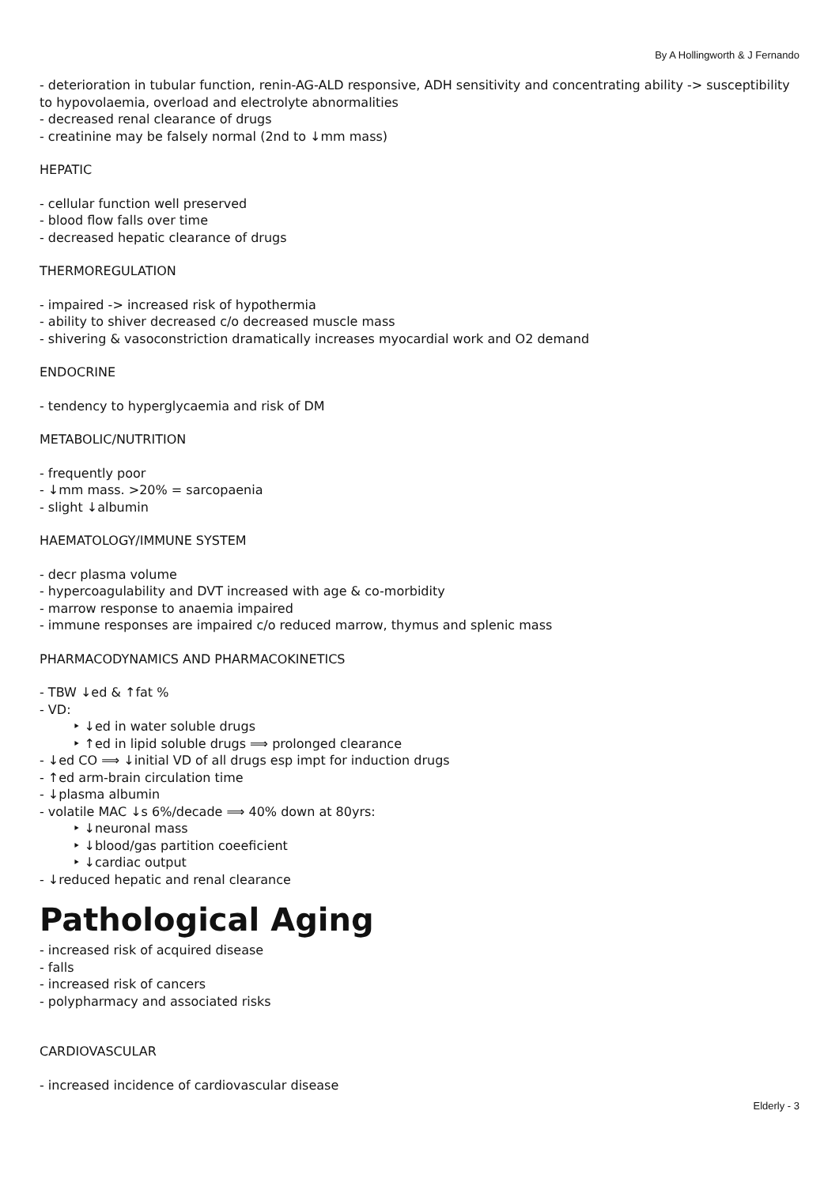By A Hollingworth & J Fernando
- deterioration in tubular function, renin-AG-ALD responsive, ADH sensitivity and concentrating ability -> susceptibility to hypovolaemia, overload and electrolyte abnormalities
- decreased renal clearance of drugs
- creatinine may be falsely normal (2nd to ↓mm mass)
HEPATIC
- cellular function well preserved
- blood flow falls over time
- decreased hepatic clearance of drugs
THERMOREGULATION
- impaired -> increased risk of hypothermia
- ability to shiver decreased c/o decreased muscle mass
- shivering & vasoconstriction dramatically increases myocardial work and O2 demand
ENDOCRINE
- tendency to hyperglycaemia and risk of DM
METABOLIC/NUTRITION
- frequently poor
- ↓mm mass. >20% = sarcopaenia
- slight ↓albumin
HAEMATOLOGY/IMMUNE SYSTEM
- decr plasma volume
- hypercoagulability and DVT increased with age & co-morbidity
- marrow response to anaemia impaired
- immune responses are impaired c/o reduced marrow, thymus and splenic mass
PHARMACODYNAMICS AND PHARMACOKINETICS
- TBW ↓ed & ↑fat %
- VD:
‣ ↓ed in water soluble drugs
‣ ↑ed in lipid soluble drugs ⟹ prolonged clearance
- ↓ed CO ⟹ ↓initial VD of all drugs esp impt for induction drugs
- ↑ed arm-brain circulation time
- ↓plasma albumin
- volatile MAC ↓s 6%/decade ⟹ 40% down at 80yrs:
‣ ↓neuronal mass
‣ ↓blood/gas partition coeeficient
‣ ↓cardiac output
- ↓reduced hepatic and renal clearance
Pathological Aging
- increased risk of acquired disease
- falls
- increased risk of cancers
- polypharmacy and associated risks
CARDIOVASCULAR
- increased incidence of cardiovascular disease
Elderly - 3